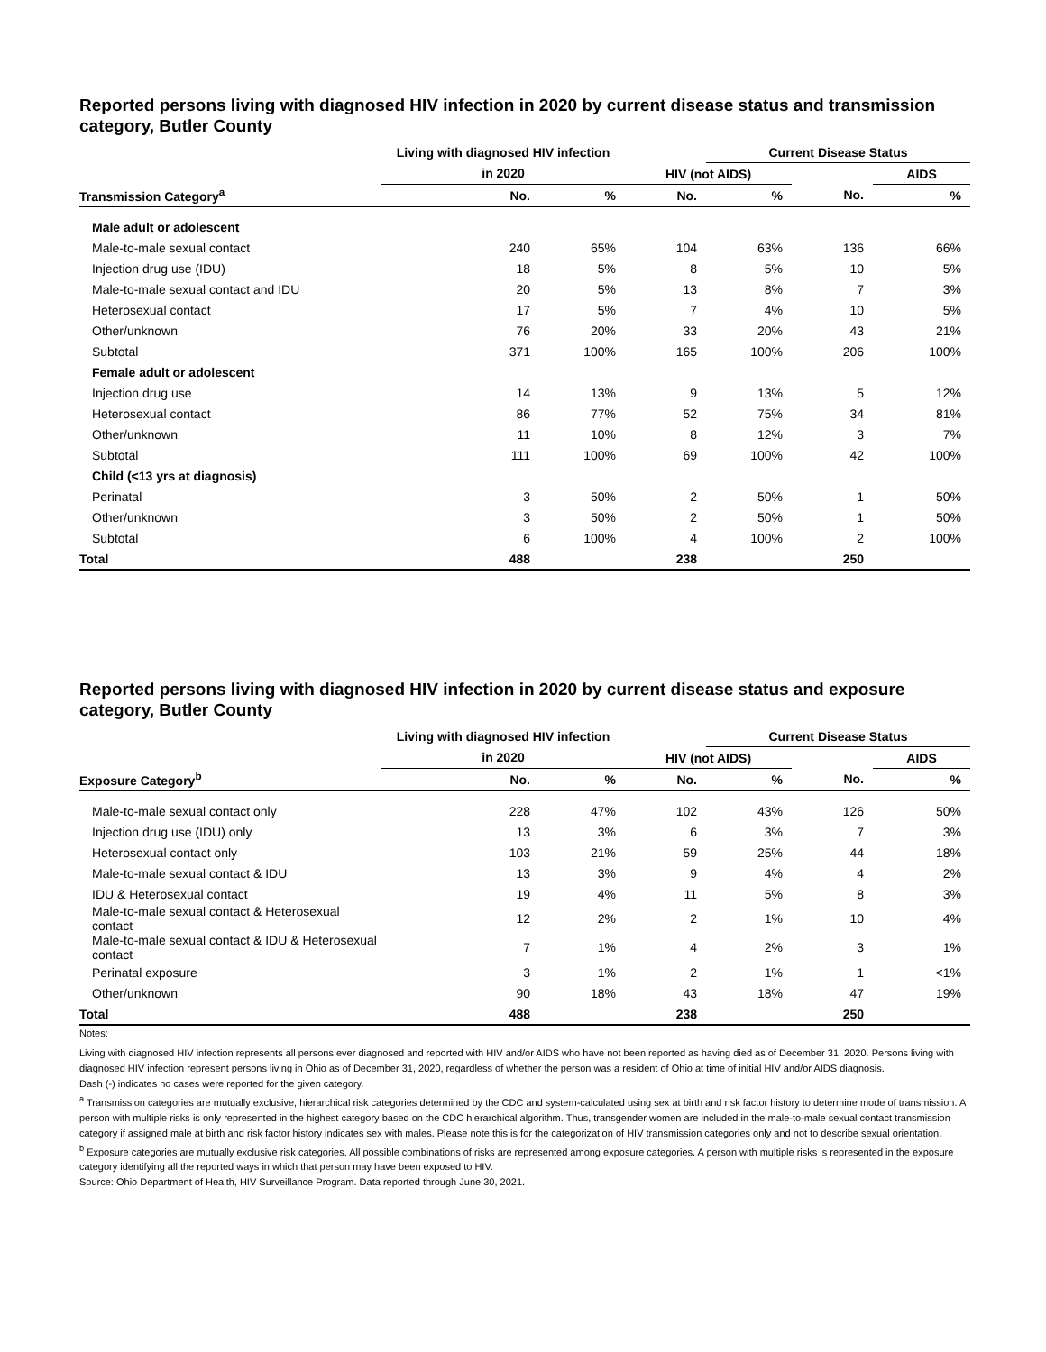Reported persons living with diagnosed HIV infection in 2020 by current disease status and transmission category, Butler County
| | Living with diagnosed HIV infection | | | Current Disease Status | | |
| --- | --- | --- | --- | --- | --- | --- |
| | in 2020 | | HIV (not AIDS) | | | AIDS |
| Transmission Category<sup>a</sup> | No. | % | No. | % | No. | % |
| Male adult or adolescent | | | | | | |
| Male-to-male sexual contact | 240 | 65% | 104 | 63% | 136 | 66% |
| Injection drug use (IDU) | 18 | 5% | 8 | 5% | 10 | 5% |
| Male-to-male sexual contact and IDU | 20 | 5% | 13 | 8% | 7 | 3% |
| Heterosexual contact | 17 | 5% | 7 | 4% | 10 | 5% |
| Other/unknown | 76 | 20% | 33 | 20% | 43 | 21% |
| Subtotal | 371 | 100% | 165 | 100% | 206 | 100% |
| Female adult or adolescent | | | | | | |
| Injection drug use | 14 | 13% | 9 | 13% | 5 | 12% |
| Heterosexual contact | 86 | 77% | 52 | 75% | 34 | 81% |
| Other/unknown | 11 | 10% | 8 | 12% | 3 | 7% |
| Subtotal | 111 | 100% | 69 | 100% | 42 | 100% |
| Child (<13 yrs at diagnosis) | | | | | | |
| Perinatal | 3 | 50% | 2 | 50% | 1 | 50% |
| Other/unknown | 3 | 50% | 2 | 50% | 1 | 50% |
| Subtotal | 6 | 100% | 4 | 100% | 2 | 100% |
| Total | 488 | | 238 | | 250 | |
Reported persons living with diagnosed HIV infection in 2020 by current disease status and exposure category, Butler County
| | Living with diagnosed HIV infection | | | Current Disease Status | | |
| --- | --- | --- | --- | --- | --- | --- |
| | in 2020 | | HIV (not AIDS) | | | AIDS |
| Exposure Category<sup>b</sup> | No. | % | No. | % | No. | % |
| Male-to-male sexual contact only | 228 | 47% | 102 | 43% | 126 | 50% |
| Injection drug use (IDU) only | 13 | 3% | 6 | 3% | 7 | 3% |
| Heterosexual contact only | 103 | 21% | 59 | 25% | 44 | 18% |
| Male-to-male sexual contact & IDU | 13 | 3% | 9 | 4% | 4 | 2% |
| IDU & Heterosexual contact | 19 | 4% | 11 | 5% | 8 | 3% |
| Male-to-male sexual contact & Heterosexual contact | 12 | 2% | 2 | 1% | 10 | 4% |
| Male-to-male sexual contact & IDU & Heterosexual contact | 7 | 1% | 4 | 2% | 3 | 1% |
| Perinatal exposure | 3 | 1% | 2 | 1% | 1 | <1% |
| Other/unknown | 90 | 18% | 43 | 18% | 47 | 19% |
| Total | 488 | | 238 | | 250 | |
Notes:
Living with diagnosed HIV infection represents all persons ever diagnosed and reported with HIV and/or AIDS who have not been reported as having died as of December 31, 2020. Persons living with diagnosed HIV infection represent persons living in Ohio as of December 31, 2020, regardless of whether the person was a resident of Ohio at time of initial HIV and/or AIDS diagnosis.
Dash (-) indicates no cases were reported for the given category.
<sup>a</sup> Transmission categories are mutually exclusive, hierarchical risk categories determined by the CDC and system-calculated using sex at birth and risk factor history to determine mode of transmission. A person with multiple risks is only represented in the highest category based on the CDC hierarchical algorithm. Thus, transgender women are included in the male-to-male sexual contact transmission category if assigned male at birth and risk factor history indicates sex with males. Please note this is for the categorization of HIV transmission categories only and not to describe sexual orientation.
<sup>b</sup> Exposure categories are mutually exclusive risk categories. All possible combinations of risks are represented among exposure categories. A person with multiple risks is represented in the exposure category identifying all the reported ways in which that person may have been exposed to HIV.
Source: Ohio Department of Health, HIV Surveillance Program. Data reported through June 30, 2021.